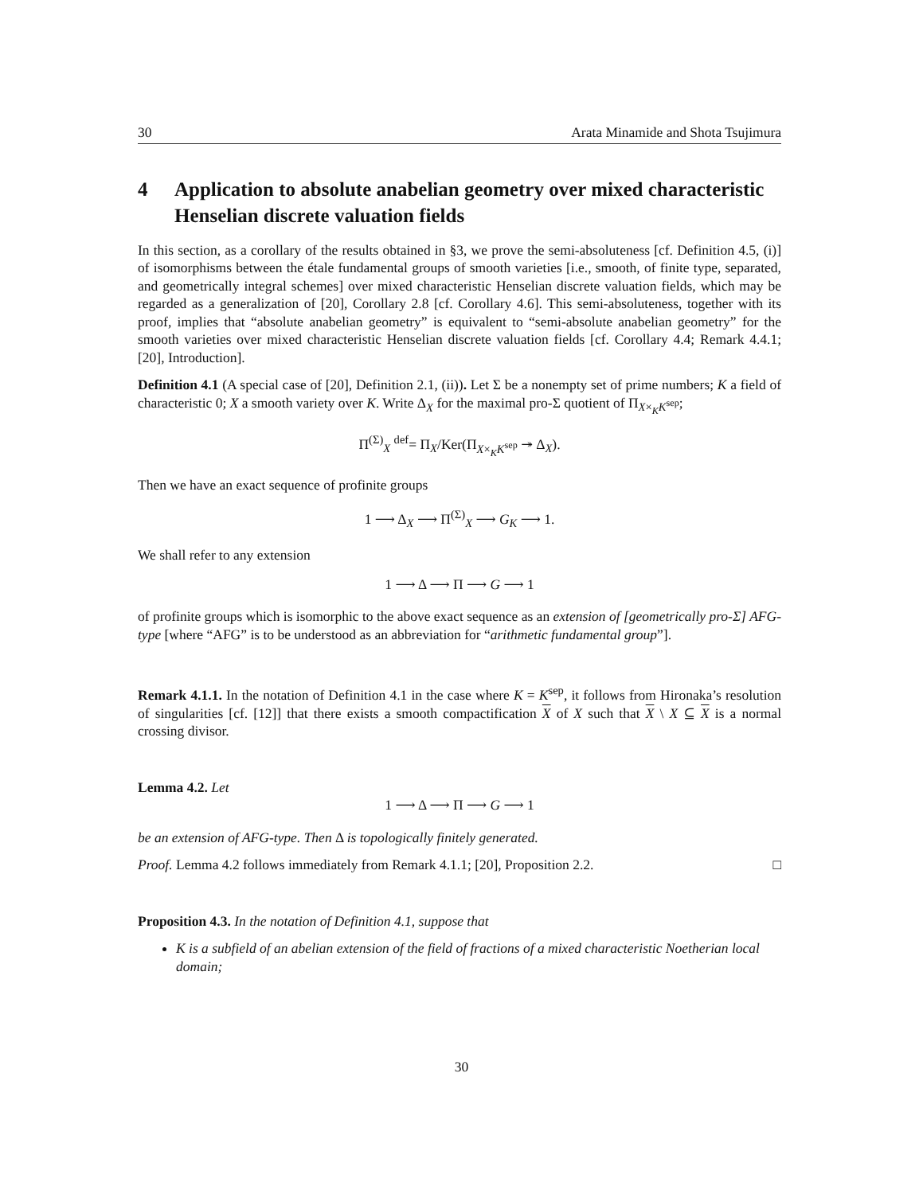30 Arata Minamide and Shota Tsujimura
4 Application to absolute anabelian geometry over mixed characteristic Henselian discrete valuation fields
In this section, as a corollary of the results obtained in §3, we prove the semi-absoluteness [cf. Definition 4.5, (i)] of isomorphisms between the étale fundamental groups of smooth varieties [i.e., smooth, of finite type, separated, and geometrically integral schemes] over mixed characteristic Henselian discrete valuation fields, which may be regarded as a generalization of [20], Corollary 2.8 [cf. Corollary 4.6]. This semi-absoluteness, together with its proof, implies that “absolute anabelian geometry” is equivalent to “semi-absolute anabelian geometry” for the smooth varieties over mixed characteristic Henselian discrete valuation fields [cf. Corollary 4.4; Remark 4.4.1; [20], Introduction].
Definition 4.1 (A special case of [20], Definition 2.1, (ii)). Let Σ be a nonempty set of prime numbers; K a field of characteristic 0; X a smooth variety over K. Write Δ<sub>X</sub> for the maximal pro-Σ quotient of Π<sub>X×<sub>K</sub>K<sup>sep</sup></sub>;
Π<sup>(Σ)</sup><sub>X</sub> <sup>def</sup>= Π<sub>X</sub>/Ker(Π<sub>X×<sub>K</sub>K<sup>sep</sup></sub> ↠ Δ<sub>X</sub>).
Then we have an exact sequence of profinite groups
1 ⟶ Δ<sub>X</sub> ⟶ Π<sup>(Σ)</sup><sub>X</sub> ⟶ G<sub>K</sub> ⟶ 1.
We shall refer to any extension
1 ⟶ Δ ⟶ Π ⟶ G ⟶ 1
of profinite groups which is isomorphic to the above exact sequence as an extension of [geometrically pro-Σ] AFG-type [where “AFG” is to be understood as an abbreviation for “arithmetic fundamental group”].
Remark 4.1.1. In the notation of Definition 4.1 in the case where K = K<sup>sep</sup>, it follows from Hironaka’s resolution of singularities [cf. [12]] that there exists a smooth compactification X of X such that X \ X ⊆ X is a normal crossing divisor.
Lemma 4.2. Let
1 ⟶ Δ ⟶ Π ⟶ G ⟶ 1
be an extension of AFG-type. Then Δ is topologically finitely generated.
Proof. Lemma 4.2 follows immediately from Remark 4.1.1; [20], Proposition 2.2. □
Proposition 4.3. In the notation of Definition 4.1, suppose that
K is a subfield of an abelian extension of the field of fractions of a mixed characteristic Noetherian local domain;
30